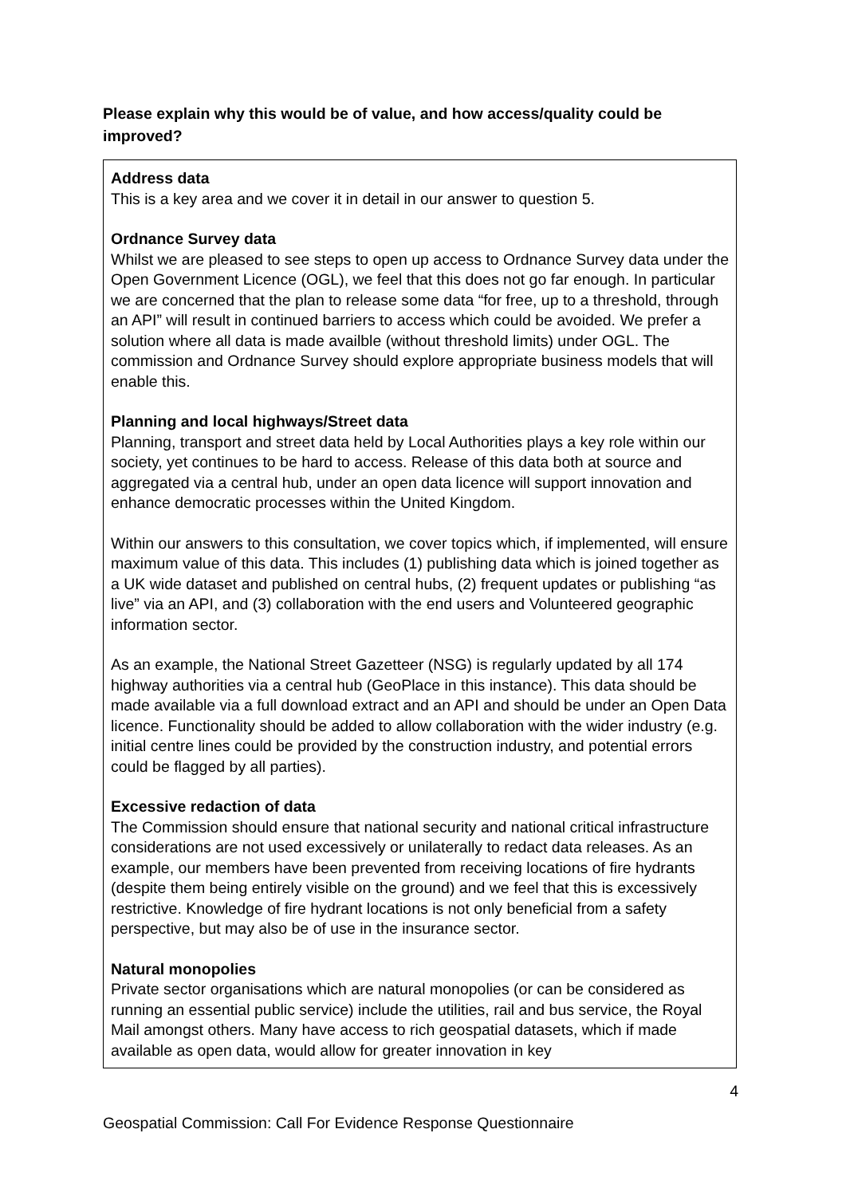Please explain why this would be of value, and how access/quality could be improved?
Address data
This is a key area and we cover it in detail in our answer to question 5.
Ordnance Survey data
Whilst we are pleased to see steps to open up access to Ordnance Survey data under the Open Government Licence (OGL), we feel that this does not go far enough. In particular we are concerned that the plan to release some data “for free, up to a threshold, through an API” will result in continued barriers to access which could be avoided. We prefer a solution where all data is made availble (without threshold limits) under OGL. The commission and Ordnance Survey should explore appropriate business models that will enable this.
Planning and local highways/Street data
Planning, transport and street data held by Local Authorities plays a key role within our society, yet continues to be hard to access. Release of this data both at source and aggregated via a central hub, under an open data licence will support innovation and enhance democratic processes within the United Kingdom.
Within our answers to this consultation, we cover topics which, if implemented, will ensure maximum value of this data. This includes (1) publishing data which is joined together as a UK wide dataset and published on central hubs, (2) frequent updates or publishing “as live” via an API, and (3) collaboration with the end users and Volunteered geographic information sector.
As an example, the National Street Gazetteer (NSG) is regularly updated by all 174 highway authorities via a central hub (GeoPlace in this instance). This data should be made available via a full download extract and an API and should be under an Open Data licence. Functionality should be added to allow collaboration with the wider industry (e.g. initial centre lines could be provided by the construction industry, and potential errors could be flagged by all parties).
Excessive redaction of data
The Commission should ensure that national security and national critical infrastructure considerations are not used excessively or unilaterally to redact data releases. As an example, our members have been prevented from receiving locations of fire hydrants (despite them being entirely visible on the ground) and we feel that this is excessively restrictive. Knowledge of fire hydrant locations is not only beneficial from a safety perspective, but may also be of use in the insurance sector.
Natural monopolies
Private sector organisations which are natural monopolies (or can be considered as running an essential public service) include the utilities, rail and bus service, the Royal Mail amongst others. Many have access to rich geospatial datasets, which if made available as open data, would allow for greater innovation in key
4
Geospatial Commission: Call For Evidence Response Questionnaire